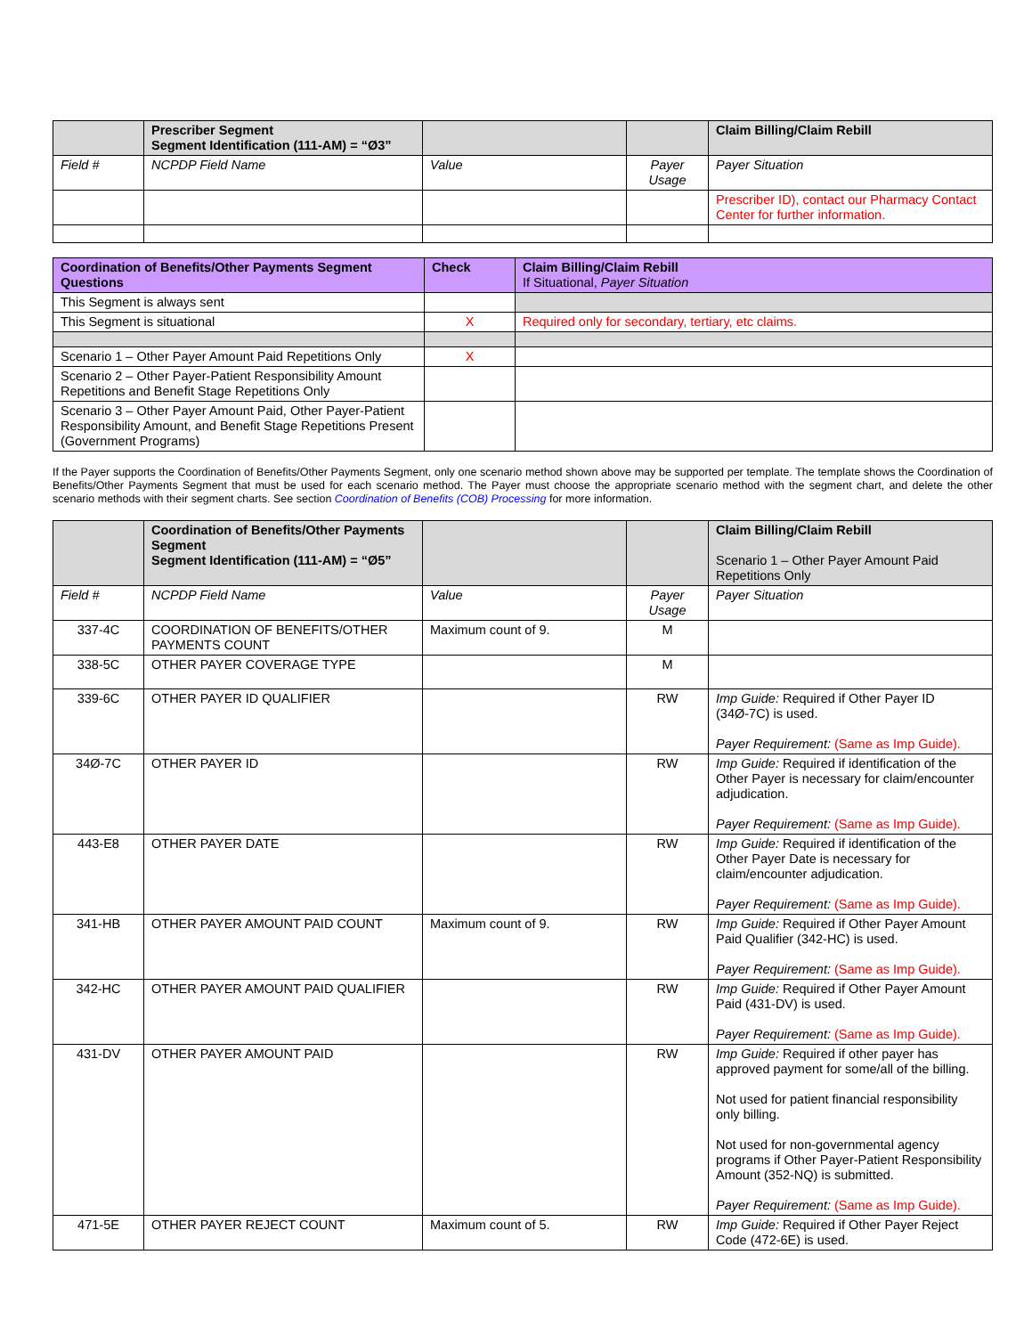| | Prescriber Segment Segment Identification (111-AM) = “Ø3” | | | Claim Billing/Claim Rebill |
| Field # | NCPDP Field Name | Value | Payer Usage | Payer Situation |
| | | | | Prescriber ID), contact our Pharmacy Contact Center for further information. |
| Coordination of Benefits/Other Payments Segment Questions | Check | Claim Billing/Claim Rebill If Situational, Payer Situation |
| This Segment is always sent | | |
| This Segment is situational | X | Required only for secondary, tertiary, etc claims. |
| Scenario 1 – Other Payer Amount Paid Repetitions Only | X | |
| Scenario 2 – Other Payer-Patient Responsibility Amount Repetitions and Benefit Stage Repetitions Only | | |
| Scenario 3 – Other Payer Amount Paid, Other Payer-Patient Responsibility Amount, and Benefit Stage Repetitions Present (Government Programs) | | |
If the Payer supports the Coordination of Benefits/Other Payments Segment, only one scenario method shown above may be supported per template. The template shows the Coordination of Benefits/Other Payments Segment that must be used for each scenario method. The Payer must choose the appropriate scenario method with the segment chart, and delete the other scenario methods with their segment charts. See section Coordination of Benefits (COB) Processing for more information.
| | Coordination of Benefits/Other Payments Segment Segment Identification (111-AM) = “Ø5” | | | Claim Billing/Claim Rebill Scenario 1 – Other Payer Amount Paid Repetitions Only |
| Field # | NCPDP Field Name | Value | Payer Usage | Payer Situation |
| 337-4C | COORDINATION OF BENEFITS/OTHER PAYMENTS COUNT | Maximum count of 9. | M | |
| 338-5C | OTHER PAYER COVERAGE TYPE | | M | |
| 339-6C | OTHER PAYER ID QUALIFIER | | RW | Imp Guide: Required if Other Payer ID (34Ø-7C) is used. Payer Requirement: (Same as Imp Guide). |
| 34Ø-7C | OTHER PAYER ID | | RW | Imp Guide: Required if identification of the Other Payer is necessary for claim/encounter adjudication. Payer Requirement: (Same as Imp Guide). |
| 443-E8 | OTHER PAYER DATE | | RW | Imp Guide: Required if identification of the Other Payer Date is necessary for claim/encounter adjudication. Payer Requirement: (Same as Imp Guide). |
| 341-HB | OTHER PAYER AMOUNT PAID COUNT | Maximum count of 9. | RW | Imp Guide: Required if Other Payer Amount Paid Qualifier (342-HC) is used. Payer Requirement: (Same as Imp Guide). |
| 342-HC | OTHER PAYER AMOUNT PAID QUALIFIER | | RW | Imp Guide: Required if Other Payer Amount Paid (431-DV) is used. Payer Requirement: (Same as Imp Guide). |
| 431-DV | OTHER PAYER AMOUNT PAID | | RW | Imp Guide: Required if other payer has approved payment for some/all of the billing. Not used for patient financial responsibility only billing. Not used for non-governmental agency programs if Other Payer-Patient Responsibility Amount (352-NQ) is submitted. Payer Requirement: (Same as Imp Guide). |
| 471-5E | OTHER PAYER REJECT COUNT | Maximum count of 5. | RW | Imp Guide: Required if Other Payer Reject Code (472-6E) is used. |